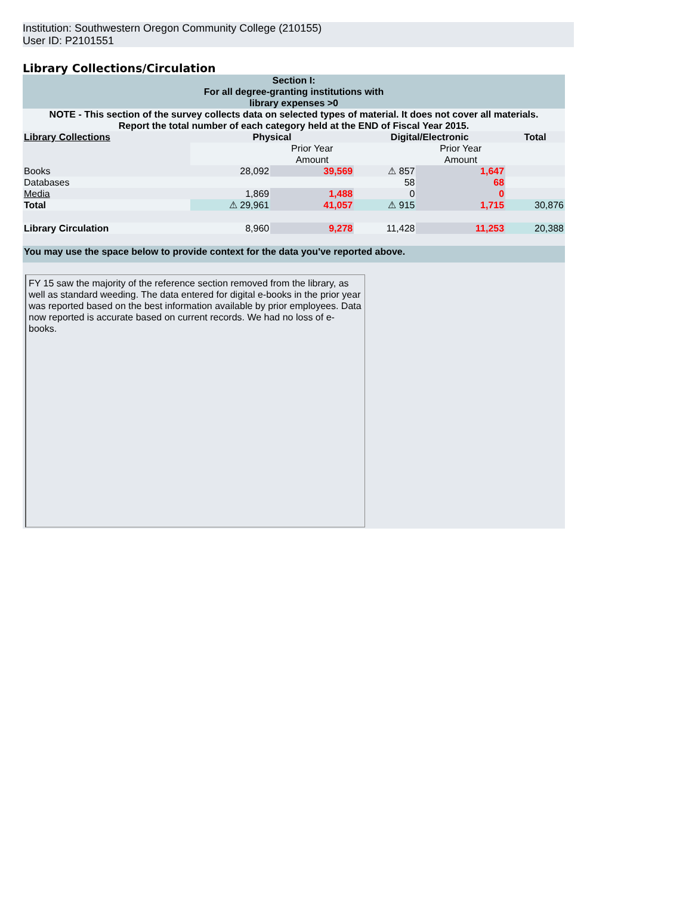Institution: Southwestern Oregon Community College (210155)
User ID: P2101551
Library Collections/Circulation
| Section I: For all degree-granting institutions with library expenses >0 | | | | | |
| NOTE - This section of the survey collects data on selected types of material. It does not cover all materials. Report the total number of each category held at the END of Fiscal Year 2015. | | | | | |
| Library Collections | Physical | | Digital/Electronic | | Total |
| | | Prior Year Amount | | Prior Year Amount | |
| Books | 28,092 | 39,569 | ⚠ 857 | 1,647 | |
| Databases | | | 58 | 68 | |
| Media | 1,869 | 1,488 | 0 | 0 | |
| Total | ⚠ 29,961 | 41,057 | ⚠ 915 | 1,715 | 30,876 |
| Library Circulation | 8,960 | 9,278 | 11,428 | 11,253 | 20,388 |
| You may use the space below to provide context for the data you've reported above. | | | | | |
| FY 15 saw the majority of the reference section removed from the library, as well as standard weeding. The data entered for digital e-books in the prior year was reported based on the best information available by prior employees. Data now reported is accurate based on current records. We had no loss of e-books. | | | | | |